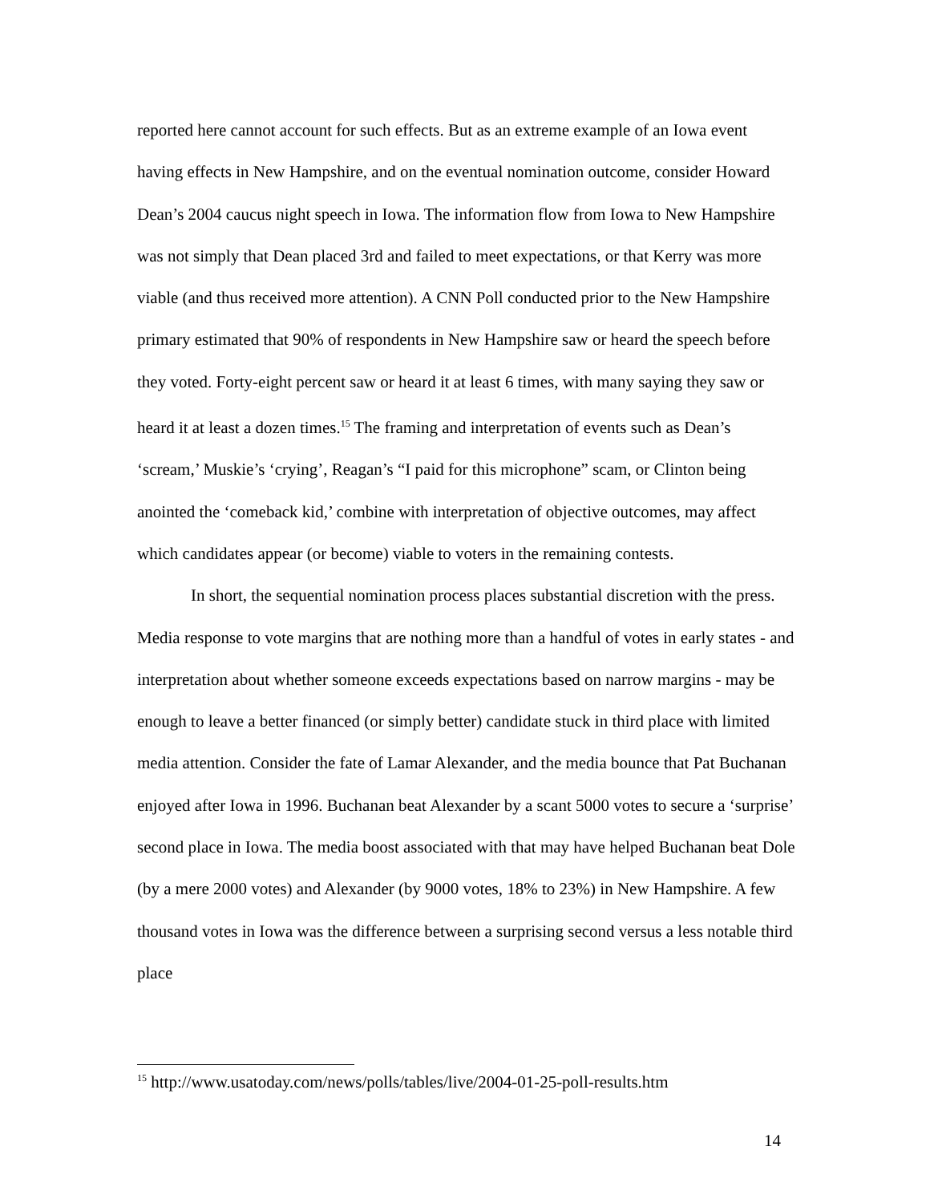reported here cannot account for such effects. But as an extreme example of an Iowa event having effects in New Hampshire, and on the eventual nomination outcome, consider Howard Dean’s 2004 caucus night speech in Iowa. The information flow from Iowa to New Hampshire was not simply that Dean placed 3rd and failed to meet expectations, or that Kerry was more viable (and thus received more attention). A CNN Poll conducted prior to the New Hampshire primary estimated that 90% of respondents in New Hampshire saw or heard the speech before they voted. Forty-eight percent saw or heard it at least 6 times, with many saying they saw or heard it at least a dozen times.<sup>15</sup> The framing and interpretation of events such as Dean’s ‘scream,’ Muskie’s ‘crying’, Reagan’s “I paid for this microphone” scam, or Clinton being anointed the ‘comeback kid,’ combine with interpretation of objective outcomes, may affect which candidates appear (or become) viable to voters in the remaining contests.
In short, the sequential nomination process places substantial discretion with the press. Media response to vote margins that are nothing more than a handful of votes in early states - and interpretation about whether someone exceeds expectations based on narrow margins - may be enough to leave a better financed (or simply better) candidate stuck in third place with limited media attention. Consider the fate of Lamar Alexander, and the media bounce that Pat Buchanan enjoyed after Iowa in 1996. Buchanan beat Alexander by a scant 5000 votes to secure a ‘surprise’ second place in Iowa. The media boost associated with that may have helped Buchanan beat Dole (by a mere 2000 votes) and Alexander (by 9000 votes, 18% to 23%) in New Hampshire. A few thousand votes in Iowa was the difference between a surprising second versus a less notable third place
<sup>15</sup> http://www.usatoday.com/news/polls/tables/live/2004-01-25-poll-results.htm
14